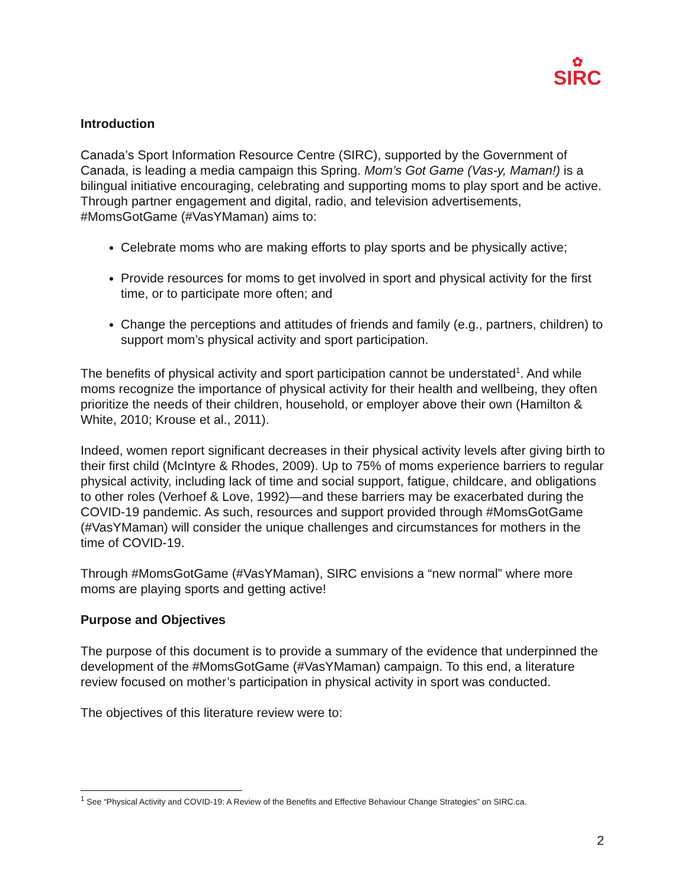✿
SIRC
Introduction
Canada’s Sport Information Resource Centre (SIRC), supported by the Government of Canada, is leading a media campaign this Spring. Mom’s Got Game (Vas-y, Maman!) is a bilingual initiative encouraging, celebrating and supporting moms to play sport and be active. Through partner engagement and digital, radio, and television advertisements, #MomsGotGame (#VasYMaman) aims to:
Celebrate moms who are making efforts to play sports and be physically active;
Provide resources for moms to get involved in sport and physical activity for the first time, or to participate more often; and
Change the perceptions and attitudes of friends and family (e.g., partners, children) to support mom’s physical activity and sport participation.
The benefits of physical activity and sport participation cannot be understated<sup>1</sup>. And while moms recognize the importance of physical activity for their health and wellbeing, they often prioritize the needs of their children, household, or employer above their own (Hamilton & White, 2010; Krouse et al., 2011).
Indeed, women report significant decreases in their physical activity levels after giving birth to their first child (McIntyre & Rhodes, 2009). Up to 75% of moms experience barriers to regular physical activity, including lack of time and social support, fatigue, childcare, and obligations to other roles (Verhoef & Love, 1992)—and these barriers may be exacerbated during the COVID-19 pandemic. As such, resources and support provided through #MomsGotGame (#VasYMaman) will consider the unique challenges and circumstances for mothers in the time of COVID-19.
Through #MomsGotGame (#VasYMaman), SIRC envisions a “new normal” where more moms are playing sports and getting active!
Purpose and Objectives
The purpose of this document is to provide a summary of the evidence that underpinned the development of the #MomsGotGame (#VasYMaman) campaign. To this end, a literature review focused on mother’s participation in physical activity in sport was conducted.
The objectives of this literature review were to:
<sup>1</sup> See “Physical Activity and COVID-19: A Review of the Benefits and Effective Behaviour Change Strategies” on SIRC.ca.
2